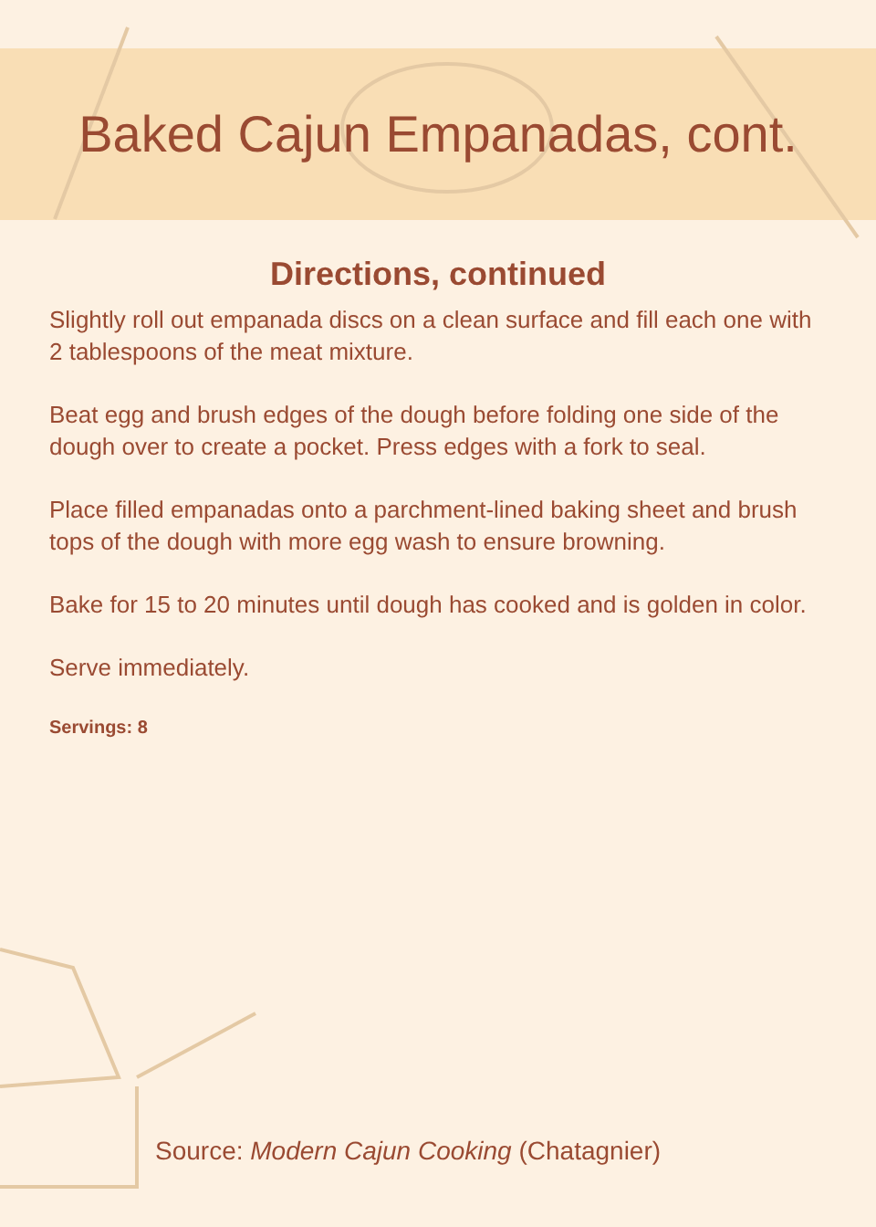Baked Cajun Empanadas, cont.
Directions, continued
Slightly roll out empanada discs on a clean surface and fill each one with 2 tablespoons of the meat mixture.
Beat egg and brush edges of the dough before folding one side of the dough over to create a pocket. Press edges with a fork to seal.
Place filled empanadas onto a parchment-lined baking sheet and brush tops of the dough with more egg wash to ensure browning.
Bake for 15 to 20 minutes until dough has cooked and is golden in color.
Serve immediately.
Servings: 8
Source: Modern Cajun Cooking (Chatagnier)